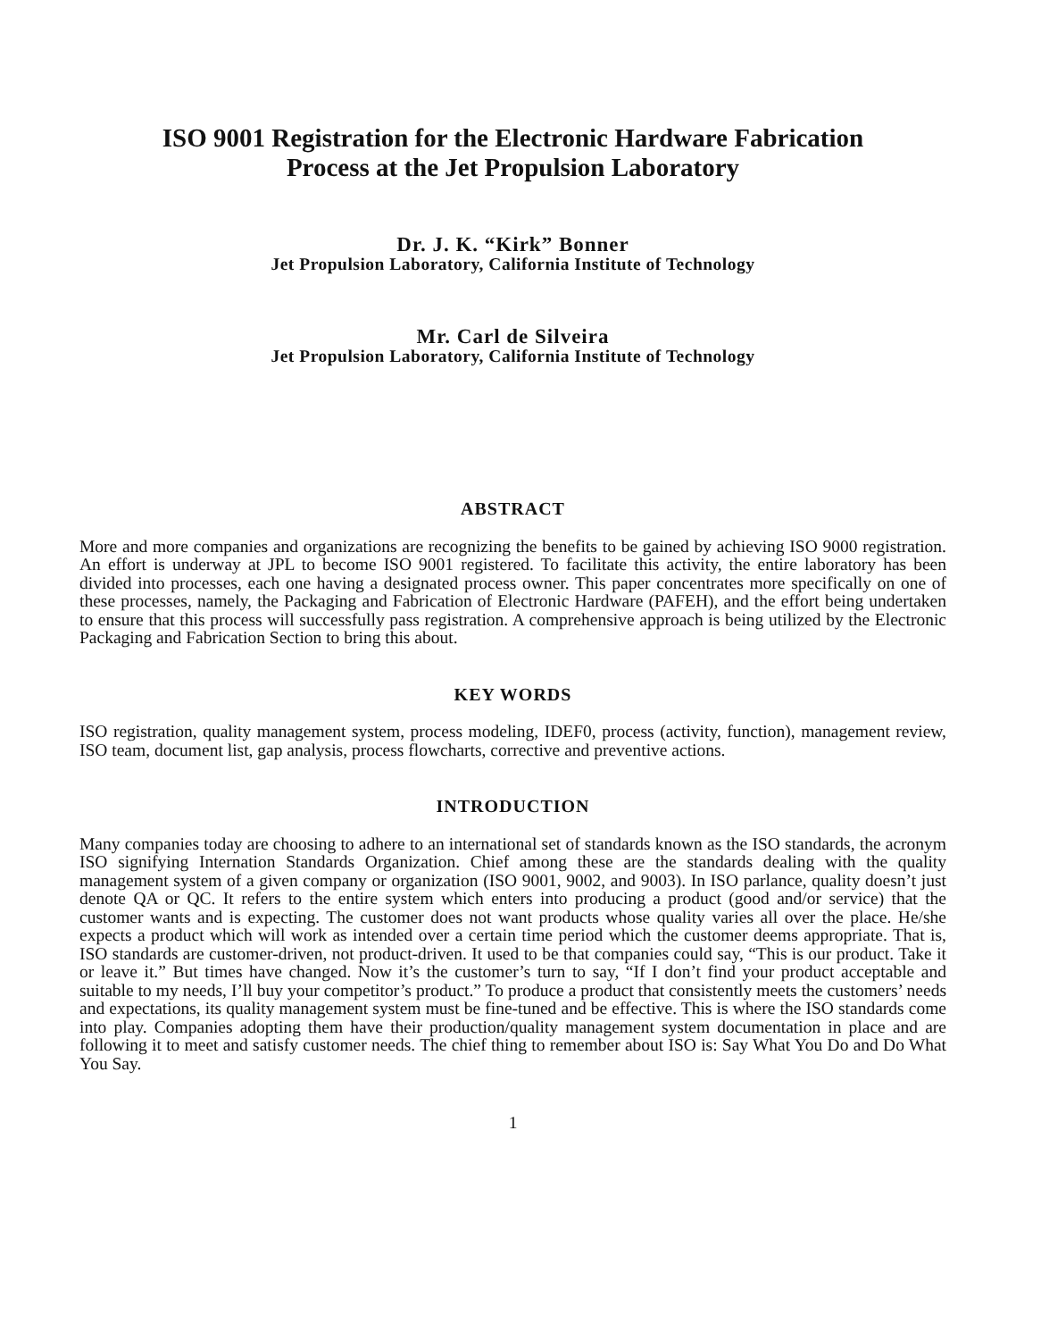ISO 9001 Registration for the Electronic Hardware Fabrication
Process at the Jet Propulsion Laboratory
Dr. J. K. “Kirk” Bonner
Jet Propulsion Laboratory, California Institute of Technology
Mr. Carl de Silveira
Jet Propulsion Laboratory, California Institute of Technology
ABSTRACT
More and more companies and organizations are recognizing the benefits to be gained by achieving ISO 9000 registration. An effort is underway at JPL to become ISO 9001 registered. To facilitate this activity, the entire laboratory has been divided into processes, each one having a designated process owner. This paper concentrates more specifically on one of these processes, namely, the Packaging and Fabrication of Electronic Hardware (PAFEH), and the effort being undertaken to ensure that this process will successfully pass registration. A comprehensive approach is being utilized by the Electronic Packaging and Fabrication Section to bring this about.
KEY WORDS
ISO registration, quality management system, process modeling, IDEF0, process (activity, function), management review, ISO team, document list, gap analysis, process flowcharts, corrective and preventive actions.
INTRODUCTION
Many companies today are choosing to adhere to an international set of standards known as the ISO standards, the acronym ISO signifying Internation Standards Organization. Chief among these are the standards dealing with the quality management system of a given company or organization (ISO 9001, 9002, and 9003). In ISO parlance, quality doesn’t just denote QA or QC. It refers to the entire system which enters into producing a product (good and/or service) that the customer wants and is expecting. The customer does not want products whose quality varies all over the place. He/she expects a product which will work as intended over a certain time period which the customer deems appropriate. That is, ISO standards are customer-driven, not product-driven. It used to be that companies could say, “This is our product. Take it or leave it.” But times have changed. Now it’s the customer’s turn to say, “If I don’t find your product acceptable and suitable to my needs, I’ll buy your competitor’s product.” To produce a product that consistently meets the customers’ needs and expectations, its quality management system must be fine-tuned and be effective. This is where the ISO standards come into play. Companies adopting them have their production/quality management system documentation in place and are following it to meet and satisfy customer needs. The chief thing to remember about ISO is: Say What You Do and Do What You Say.
1